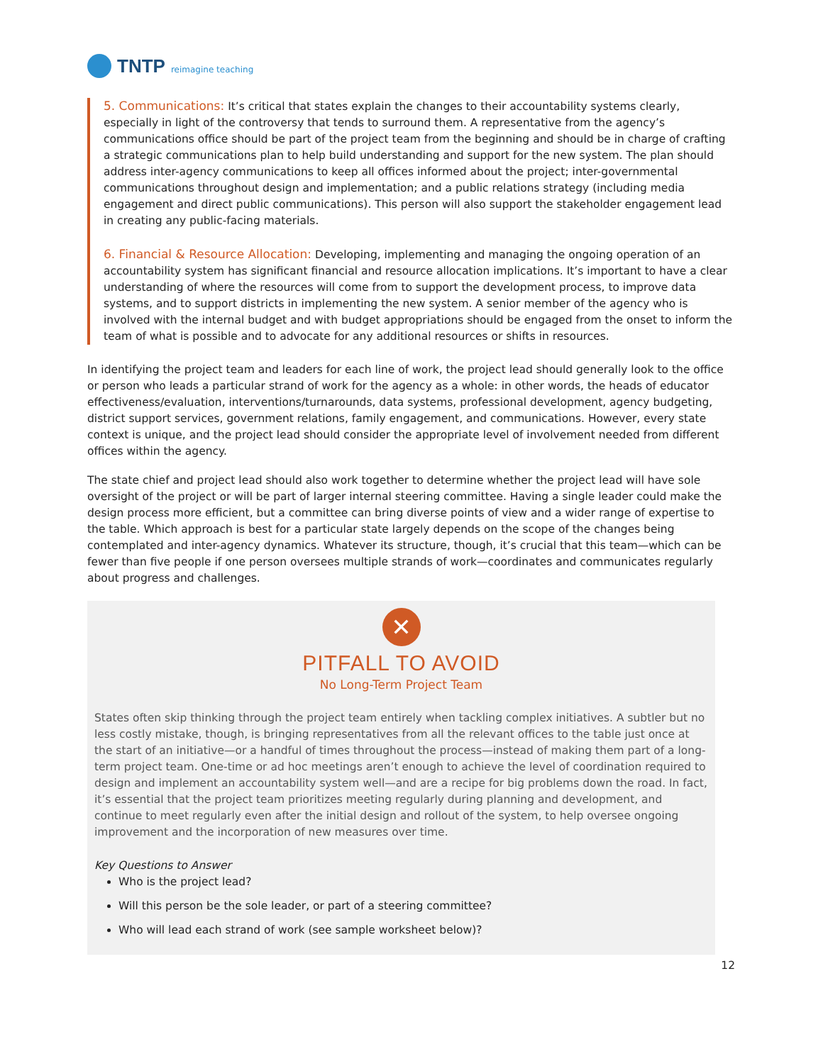TNTP reimagine teaching
5. Communications: It’s critical that states explain the changes to their accountability systems clearly, especially in light of the controversy that tends to surround them. A representative from the agency’s communications office should be part of the project team from the beginning and should be in charge of crafting a strategic communications plan to help build understanding and support for the new system. The plan should address inter-agency communications to keep all offices informed about the project; inter-governmental communications throughout design and implementation; and a public relations strategy (including media engagement and direct public communications). This person will also support the stakeholder engagement lead in creating any public-facing materials.
6. Financial & Resource Allocation: Developing, implementing and managing the ongoing operation of an accountability system has significant financial and resource allocation implications. It’s important to have a clear understanding of where the resources will come from to support the development process, to improve data systems, and to support districts in implementing the new system. A senior member of the agency who is involved with the internal budget and with budget appropriations should be engaged from the onset to inform the team of what is possible and to advocate for any additional resources or shifts in resources.
In identifying the project team and leaders for each line of work, the project lead should generally look to the office or person who leads a particular strand of work for the agency as a whole: in other words, the heads of educator effectiveness/evaluation, interventions/turnarounds, data systems, professional development, agency budgeting, district support services, government relations, family engagement, and communications. However, every state context is unique, and the project lead should consider the appropriate level of involvement needed from different offices within the agency.
The state chief and project lead should also work together to determine whether the project lead will have sole oversight of the project or will be part of larger internal steering committee. Having a single leader could make the design process more efficient, but a committee can bring diverse points of view and a wider range of expertise to the table. Which approach is best for a particular state largely depends on the scope of the changes being contemplated and inter-agency dynamics. Whatever its structure, though, it’s crucial that this team—which can be fewer than five people if one person oversees multiple strands of work—coordinates and communicates regularly about progress and challenges.
✕
PITFALL TO AVOID
No Long-Term Project Team
States often skip thinking through the project team entirely when tackling complex initiatives. A subtler but no less costly mistake, though, is bringing representatives from all the relevant offices to the table just once at the start of an initiative—or a handful of times throughout the process—instead of making them part of a long-term project team. One-time or ad hoc meetings aren’t enough to achieve the level of coordination required to design and implement an accountability system well—and are a recipe for big problems down the road. In fact, it’s essential that the project team prioritizes meeting regularly during planning and development, and continue to meet regularly even after the initial design and rollout of the system, to help oversee ongoing improvement and the incorporation of new measures over time.
Key Questions to Answer
Who is the project lead?
Will this person be the sole leader, or part of a steering committee?
Who will lead each strand of work (see sample worksheet below)?
12